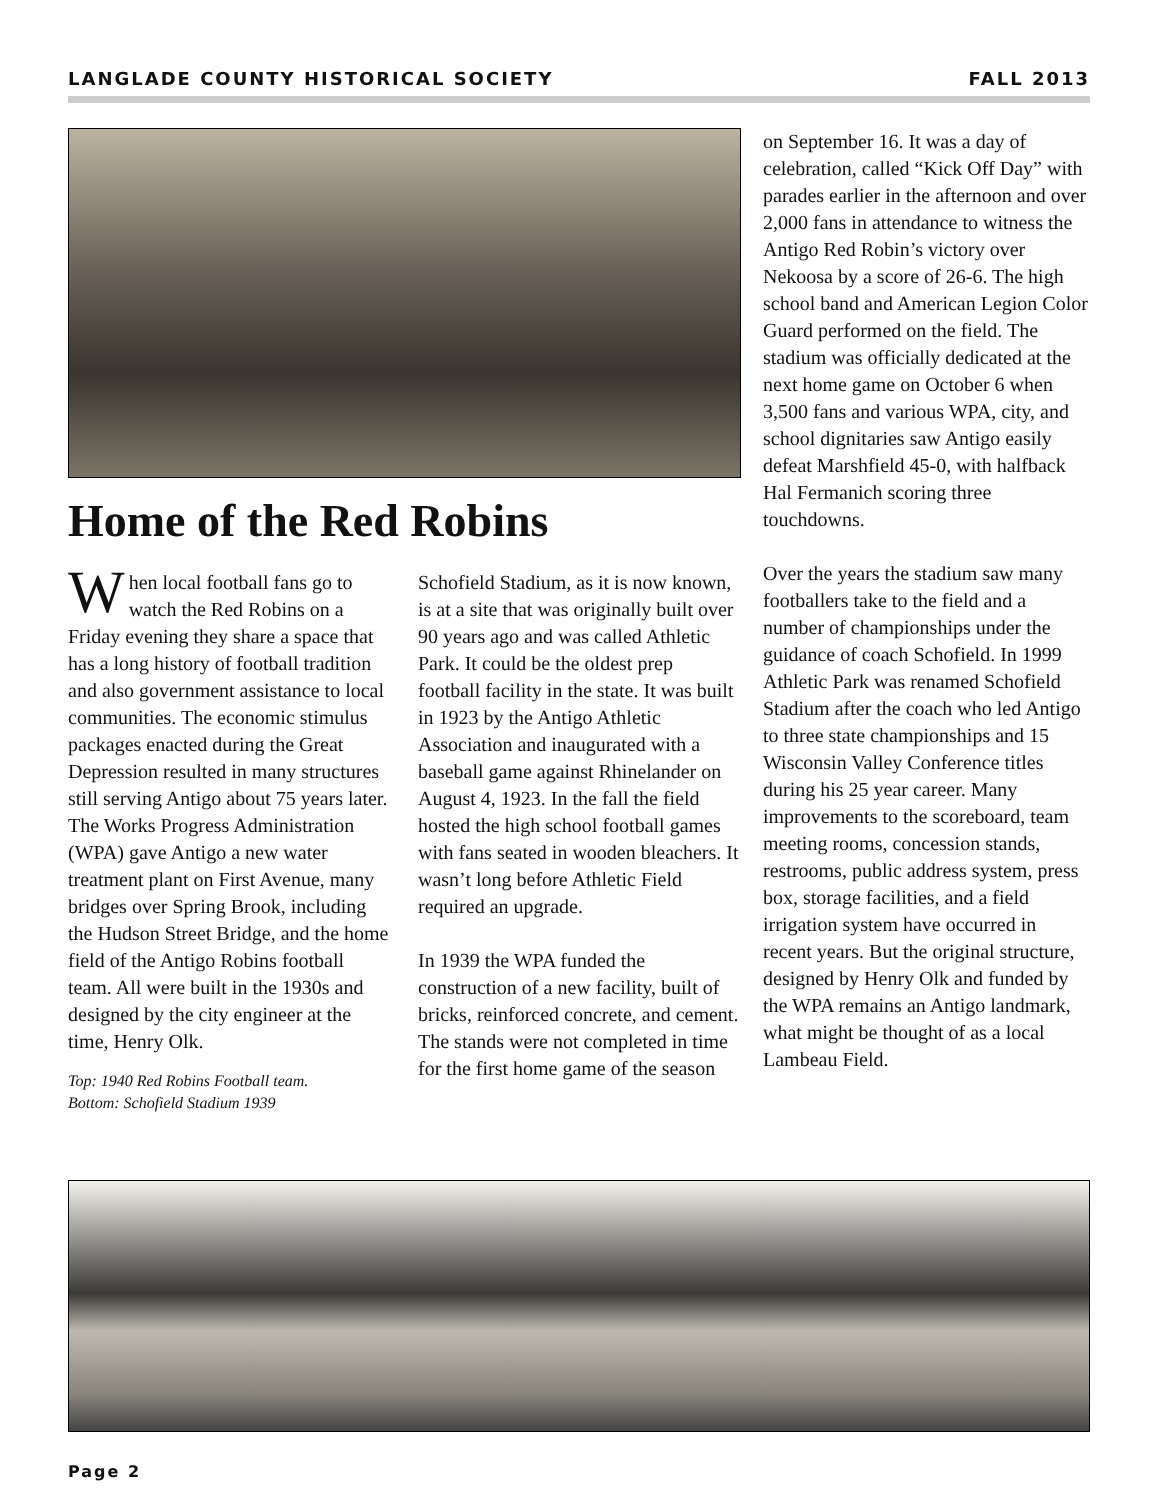LANGLADE COUNTY HISTORICAL SOCIETY FALL 2013
Home of the Red Robins
When local football fans go to watch the Red Robins on a Friday evening they share a space that has a long history of football tradition and also government assistance to local communities. The economic stimulus packages enacted during the Great Depression resulted in many structures still serving Antigo about 75 years later. The Works Progress Administration (WPA) gave Antigo a new water treatment plant on First Avenue, many bridges over Spring Brook, including the Hudson Street Bridge, and the home field of the Antigo Robins football team. All were built in the 1930s and designed by the city engineer at the time, Henry Olk.
Top: 1940 Red Robins Football team.
Bottom: Schofield Stadium 1939
Schofield Stadium, as it is now known, is at a site that was originally built over 90 years ago and was called Athletic Park. It could be the oldest prep football facility in the state. It was built in 1923 by the Antigo Athletic Association and inaugurated with a baseball game against Rhinelander on August 4, 1923. In the fall the field hosted the high school football games with fans seated in wooden bleachers. It wasn’t long before Athletic Field required an upgrade.
In 1939 the WPA funded the construction of a new facility, built of bricks, reinforced concrete, and cement. The stands were not completed in time for the first home game of the season
on September 16. It was a day of celebration, called “Kick Off Day” with parades earlier in the afternoon and over 2,000 fans in attendance to witness the Antigo Red Robin’s victory over Nekoosa by a score of 26-6. The high school band and American Legion Color Guard performed on the field. The stadium was officially dedicated at the next home game on October 6 when 3,500 fans and various WPA, city, and school dignitaries saw Antigo easily defeat Marshfield 45-0, with halfback Hal Fermanich scoring three touchdowns.
Over the years the stadium saw many footballers take to the field and a number of championships under the guidance of coach Schofield. In 1999 Athletic Park was renamed Schofield Stadium after the coach who led Antigo to three state championships and 15 Wisconsin Valley Conference titles during his 25 year career. Many improvements to the scoreboard, team meeting rooms, concession stands, restrooms, public address system, press box, storage facilities, and a field irrigation system have occurred in recent years. But the original structure, designed by Henry Olk and funded by the WPA remains an Antigo landmark, what might be thought of as a local Lambeau Field.
Page 2